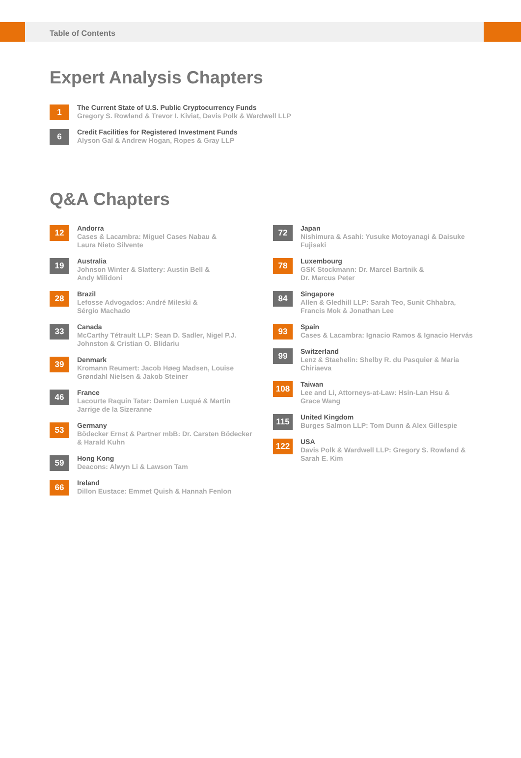Table of Contents
Expert Analysis Chapters
1
The Current State of U.S. Public Cryptocurrency Funds
Gregory S. Rowland & Trevor I. Kiviat, Davis Polk & Wardwell LLP
6
Credit Facilities for Registered Investment Funds
Alyson Gal & Andrew Hogan, Ropes & Gray LLP
Q&A Chapters
12
Andorra
Cases & Lacambra: Miguel Cases Nabau &
Laura Nieto Silvente
19
Australia
Johnson Winter & Slattery: Austin Bell &
Andy Milidoni
28
Brazil
Lefosse Advogados: André Mileski &
Sérgio Machado
33
Canada
McCarthy Tétrault LLP: Sean D. Sadler, Nigel P.J.
Johnston & Cristian O. Blidariu
39
Denmark
Kromann Reumert: Jacob Høeg Madsen, Louise
Grøndahl Nielsen & Jakob Steiner
46
France
Lacourte Raquin Tatar: Damien Luqué & Martin
Jarrige de la Sizeranne
53
Germany
Bödecker Ernst & Partner mbB: Dr. Carsten Bödecker
& Harald Kuhn
59
Hong Kong
Deacons: Alwyn Li & Lawson Tam
66
Ireland
Dillon Eustace: Emmet Quish & Hannah Fenlon
72
Japan
Nishimura & Asahi: Yusuke Motoyanagi & Daisuke
Fujisaki
78
Luxembourg
GSK Stockmann: Dr. Marcel Bartnik &
Dr. Marcus Peter
84
Singapore
Allen & Gledhill LLP: Sarah Teo, Sunit Chhabra,
Francis Mok & Jonathan Lee
93
Spain
Cases & Lacambra: Ignacio Ramos & Ignacio Hervás
99
Switzerland
Lenz & Staehelin: Shelby R. du Pasquier & Maria
Chiriaeva
108
Taiwan
Lee and Li, Attorneys-at-Law: Hsin-Lan Hsu &
Grace Wang
115
United Kingdom
Burges Salmon LLP: Tom Dunn & Alex Gillespie
122
USA
Davis Polk & Wardwell LLP: Gregory S. Rowland &
Sarah E. Kim